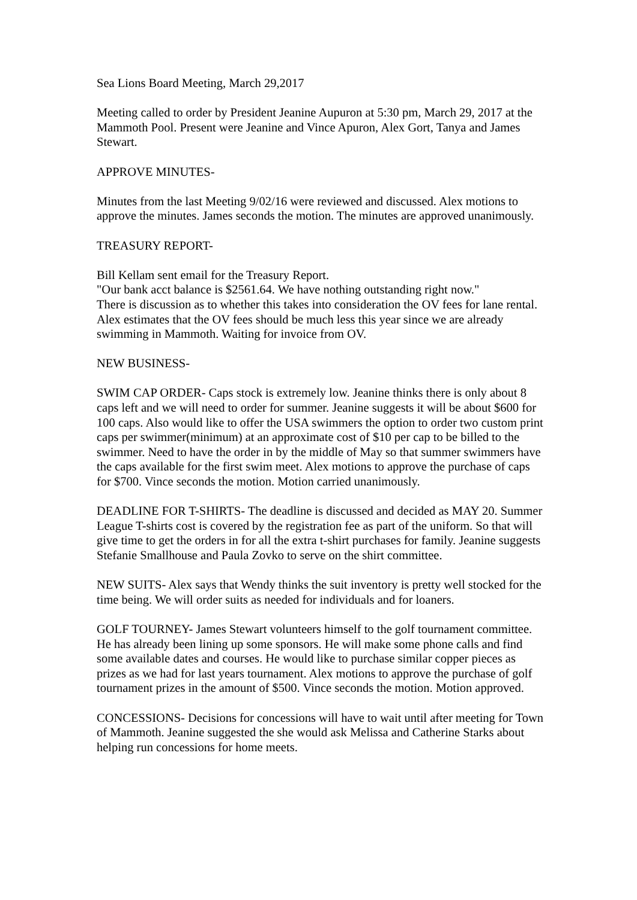Sea Lions Board Meeting, March 29,2017
Meeting called to order by President Jeanine Aupuron at 5:30 pm, March 29, 2017 at the Mammoth Pool. Present were Jeanine and Vince Apuron, Alex Gort, Tanya and James Stewart.
APPROVE MINUTES-
Minutes from the last Meeting 9/02/16 were reviewed and discussed. Alex motions to approve the minutes. James seconds the motion. The minutes are approved unanimously.
TREASURY REPORT-
Bill Kellam sent email for the Treasury Report.
"Our bank acct balance is $2561.64. We have nothing outstanding right now."
There is discussion as to whether this takes into consideration the OV fees for lane rental. Alex estimates that the OV fees should be much less this year since we are already swimming in Mammoth. Waiting for invoice from OV.
NEW BUSINESS-
SWIM CAP ORDER- Caps stock is extremely low. Jeanine thinks there is only about 8 caps left and we will need to order for summer. Jeanine suggests it will be about $600 for 100 caps. Also would like to offer the USA swimmers the option to order two custom print caps per swimmer(minimum) at an approximate cost of $10 per cap to be billed to the swimmer. Need to have the order in by the middle of May so that summer swimmers have the caps available for the first swim meet. Alex motions to approve the purchase of caps for $700. Vince seconds the motion. Motion carried unanimously.
DEADLINE FOR T-SHIRTS- The deadline is discussed and decided as MAY 20. Summer League T-shirts cost is covered by the registration fee as part of the uniform. So that will give time to get the orders in for all the extra t-shirt purchases for family. Jeanine suggests Stefanie Smallhouse and Paula Zovko to serve on the shirt committee.
NEW SUITS- Alex says that Wendy thinks the suit inventory is pretty well stocked for the time being. We will order suits as needed for individuals and for loaners.
GOLF TOURNEY- James Stewart volunteers himself to the golf tournament committee. He has already been lining up some sponsors. He will make some phone calls and find some available dates and courses. He would like to purchase similar copper pieces as prizes as we had for last years tournament. Alex motions to approve the purchase of golf tournament prizes in the amount of $500. Vince seconds the motion. Motion approved.
CONCESSIONS- Decisions for concessions will have to wait until after meeting for Town of Mammoth. Jeanine suggested the she would ask Melissa and Catherine Starks about helping run concessions for home meets.